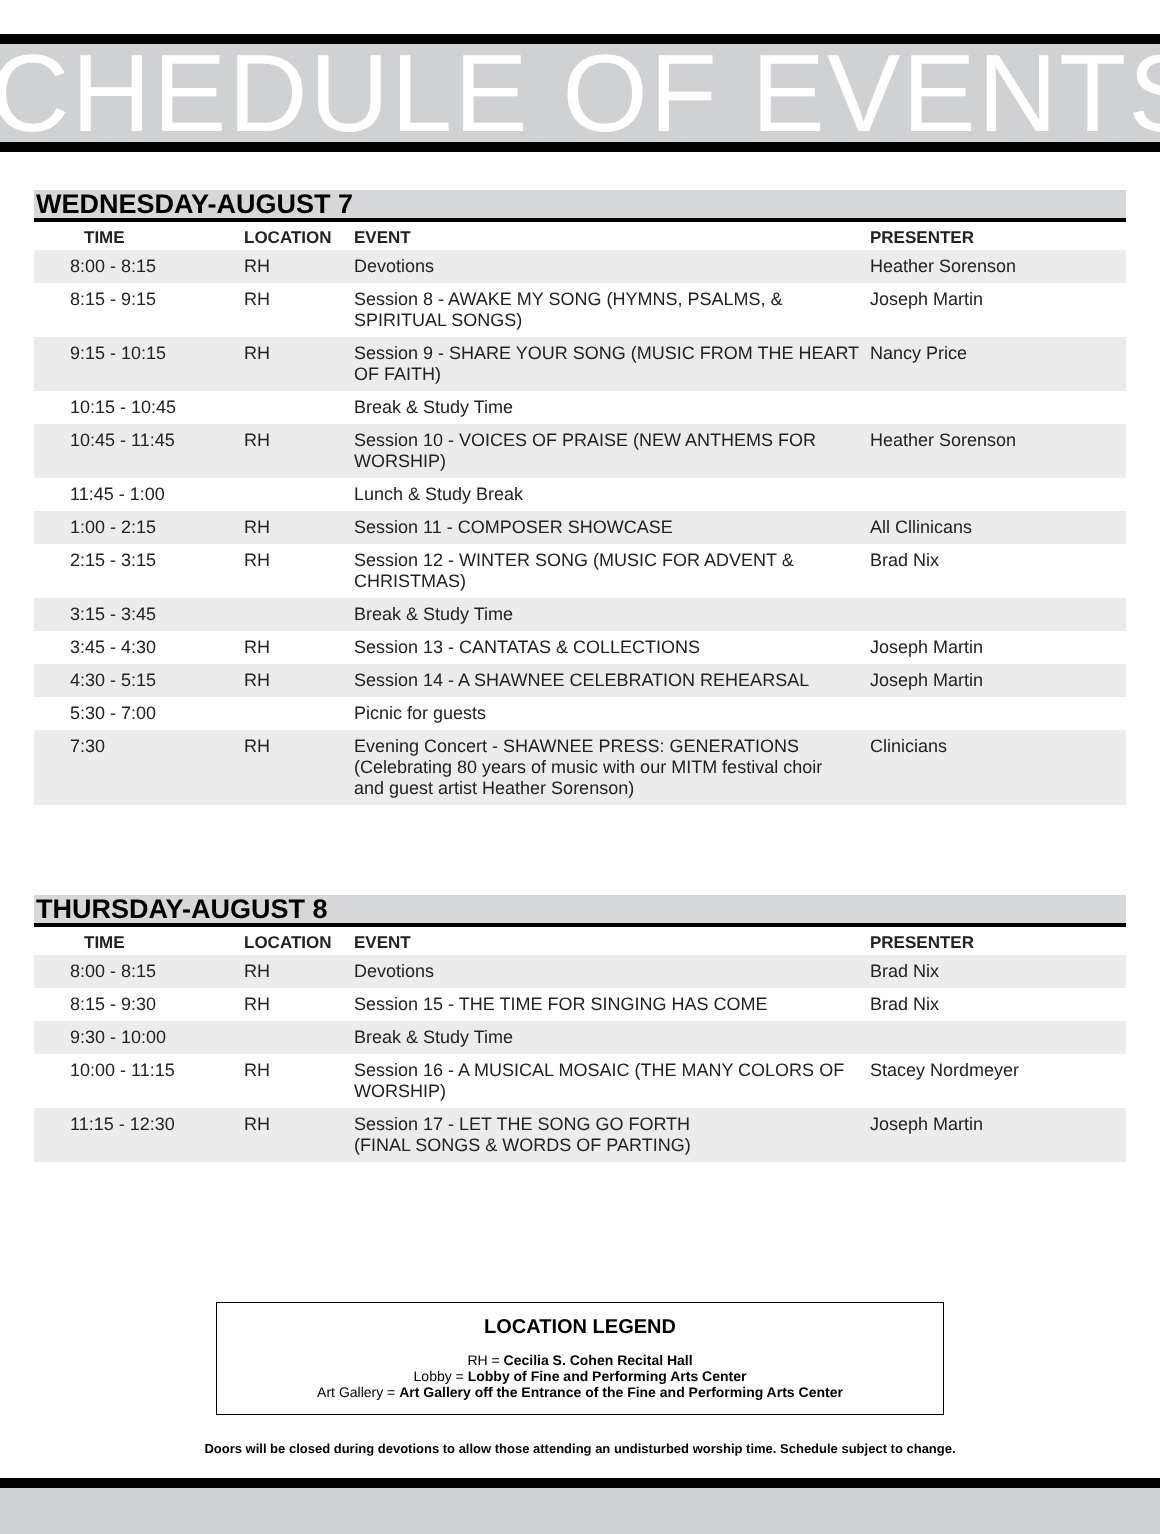CHEDULE OF EVENTS
WEDNESDAY-AUGUST 7
| TIME | LOCATION | EVENT | PRESENTER |
| --- | --- | --- | --- |
| 8:00 - 8:15 | RH | Devotions | Heather Sorenson |
| 8:15 - 9:15 | RH | Session 8 - AWAKE MY SONG (HYMNS, PSALMS, & SPIRITUAL SONGS) | Joseph Martin |
| 9:15 - 10:15 | RH | Session 9 - SHARE YOUR SONG (MUSIC FROM THE HEART OF FAITH) | Nancy Price |
| 10:15 - 10:45 | | Break & Study Time | |
| 10:45 - 11:45 | RH | Session 10 - VOICES OF PRAISE (NEW ANTHEMS FOR WORSHIP) | Heather Sorenson |
| 11:45 - 1:00 | | Lunch & Study Break | |
| 1:00 - 2:15 | RH | Session 11 - COMPOSER SHOWCASE | All Cllinicans |
| 2:15 - 3:15 | RH | Session 12 - WINTER SONG (MUSIC FOR ADVENT & CHRISTMAS) | Brad Nix |
| 3:15 - 3:45 | | Break & Study Time | |
| 3:45 - 4:30 | RH | Session 13 - CANTATAS & COLLECTIONS | Joseph Martin |
| 4:30 - 5:15 | RH | Session 14 - A SHAWNEE CELEBRATION REHEARSAL | Joseph Martin |
| 5:30 - 7:00 | | Picnic for guests | |
| 7:30 | RH | Evening Concert - SHAWNEE PRESS: GENERATIONS (Celebrating 80 years of music with our MITM festival choir and guest artist Heather Sorenson) | Clinicians |
THURSDAY-AUGUST 8
| TIME | LOCATION | EVENT | PRESENTER |
| --- | --- | --- | --- |
| 8:00 - 8:15 | RH | Devotions | Brad Nix |
| 8:15 - 9:30 | RH | Session 15 - THE TIME FOR SINGING HAS COME | Brad Nix |
| 9:30 - 10:00 | | Break & Study Time | |
| 10:00 - 11:15 | RH | Session 16 - A MUSICAL MOSAIC (THE MANY COLORS OF WORSHIP) | Stacey Nordmeyer |
| 11:15 - 12:30 | RH | Session 17 - LET THE SONG GO FORTH (FINAL SONGS & WORDS OF PARTING) | Joseph Martin |
LOCATION LEGEND
RH = Cecilia S. Cohen Recital Hall
Lobby = Lobby of Fine and Performing Arts Center
Art Gallery = Art Gallery off the Entrance of the Fine and Performing Arts Center
Doors will be closed during devotions to allow those attending an undisturbed worship time. Schedule subject to change.